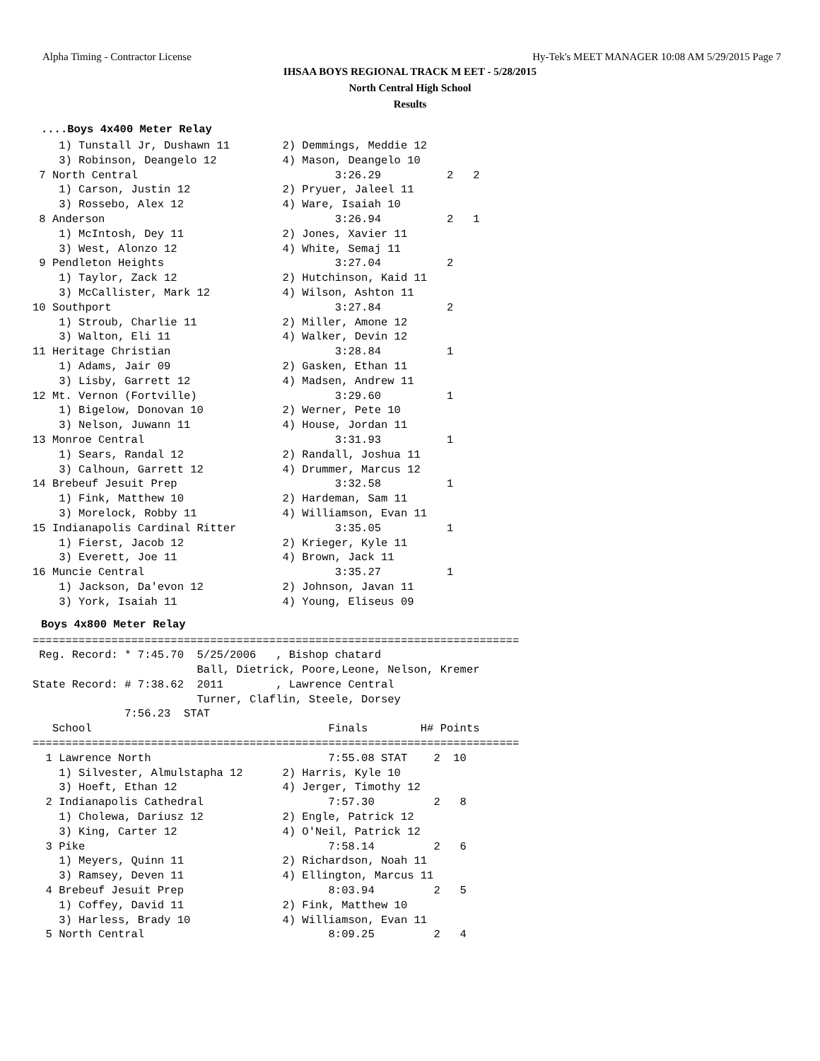Alpha Timing - Contractor License Hy-Tek's MEET MANAGER 10:08 AM 5/29/2015 Page 7
IHSAA BOYS REGIONAL TRACK M EET - 5/28/2015
North Central High School
Results
....Boys 4x400 Meter Relay
    1) Tunstall Jr, Dushawn 11        2) Demmings, Meddie 12
    3) Robinson, Deangelo 12          4) Mason, Deangelo 10
 7 North Central                              3:26.29          2   2
    1) Carson, Justin 12              2) Pryuer, Jaleel 11
    3) Rossebo, Alex 12               4) Ware, Isaiah 10
 8 Anderson                                   3:26.94          2   1
    1) McIntosh, Dey 11               2) Jones, Xavier 11
    3) West, Alonzo 12                4) White, Semaj 11
 9 Pendleton Heights                          3:27.04          2
    1) Taylor, Zack 12                2) Hutchinson, Kaid 11
    3) McCallister, Mark 12           4) Wilson, Ashton 11
10 Southport                                  3:27.84          2
    1) Stroub, Charlie 11             2) Miller, Amone 12
    3) Walton, Eli 11                 4) Walker, Devin 12
11 Heritage Christian                         3:28.84          1
    1) Adams, Jair 09                 2) Gasken, Ethan 11
    3) Lisby, Garrett 12              4) Madsen, Andrew 11
12 Mt. Vernon (Fortville)                     3:29.60          1
    1) Bigelow, Donovan 10            2) Werner, Pete 10
    3) Nelson, Juwann 11              4) House, Jordan 11
13 Monroe Central                             3:31.93          1
    1) Sears, Randal 12               2) Randall, Joshua 11
    3) Calhoun, Garrett 12            4) Drummer, Marcus 12
14 Brebeuf Jesuit Prep                        3:32.58          1
    1) Fink, Matthew 10               2) Hardeman, Sam 11
    3) Morelock, Robby 11             4) Williamson, Evan 11
15 Indianapolis Cardinal Ritter               3:35.05          1
    1) Fierst, Jacob 12               2) Krieger, Kyle 11
    3) Everett, Joe 11                4) Brown, Jack 11
16 Muncie Central                             3:35.27          1
    1) Jackson, Da'evon 12            2) Johnson, Javan 11
    3) York, Isaiah 11                4) Young, Eliseus 09
Boys 4x800 Meter Relay
==========================================================================
 Reg. Record: * 7:45.70  5/25/2006   , Bishop chatard
                         Ball, Dietrick, Poore,Leone, Nelson, Kremer
State Record: # 7:38.62  2011        , Lawrence Central
                         Turner, Claflin, Steele, Dorsey
              7:56.23  STAT
   School                                    Finals        H# Points
==========================================================================
  1 Lawrence North                           7:55.08 STAT    2  10
    1) Silvester, Almulstapha 12      2) Harris, Kyle 10
    3) Hoeft, Ethan 12                4) Jerger, Timothy 12
  2 Indianapolis Cathedral                   7:57.30         2   8
    1) Cholewa, Dariusz 12            2) Engle, Patrick 12
    3) King, Carter 12                4) O'Neil, Patrick 12
  3 Pike                                     7:58.14         2   6
    1) Meyers, Quinn 11               2) Richardson, Noah 11
    3) Ramsey, Deven 11               4) Ellington, Marcus 11
  4 Brebeuf Jesuit Prep                      8:03.94         2   5
    1) Coffey, David 11               2) Fink, Matthew 10
    3) Harless, Brady 10              4) Williamson, Evan 11
  5 North Central                            8:09.25         2   4